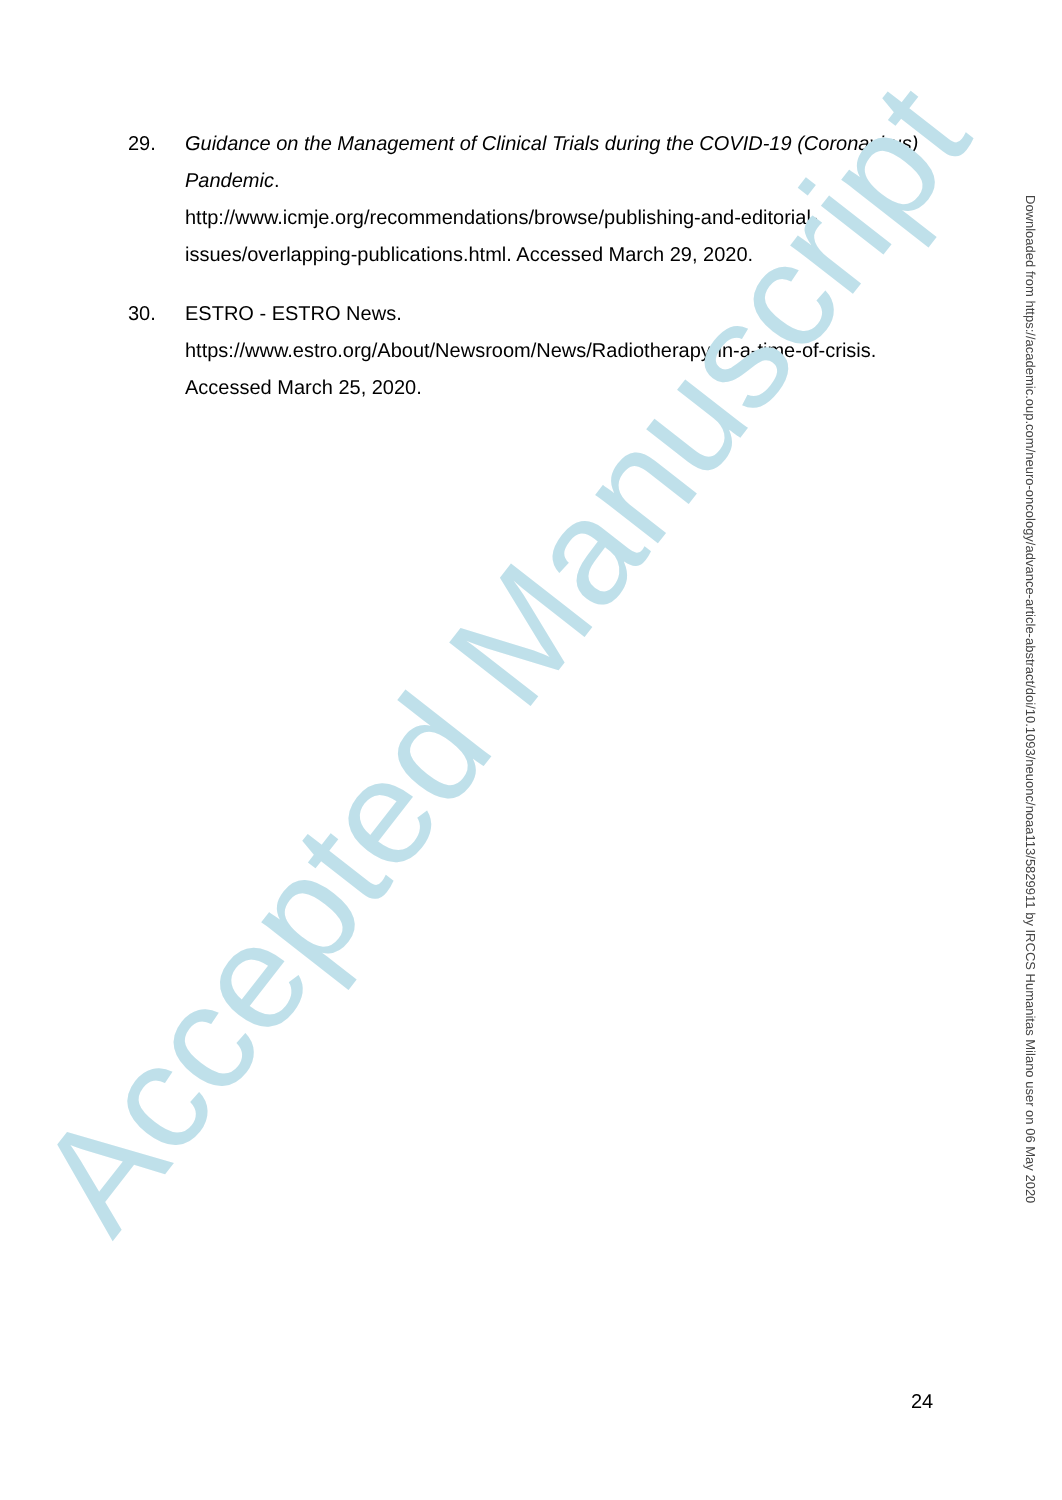29. Guidance on the Management of Clinical Trials during the COVID-19 (Coronavirus) Pandemic.
http://www.icmje.org/recommendations/browse/publishing-and-editorial-issues/overlapping-publications.html. Accessed March 29, 2020.
30. ESTRO - ESTRO News.
https://www.estro.org/About/Newsroom/News/Radiotherapy-in-a-time-of-crisis. Accessed March 25, 2020.
Accepted Manuscript
Downloaded from https://academic.oup.com/neuro-oncology/advance-article-abstract/doi/10.1093/neuonc/noaa113/5829911 by IRCCS Humanitas Milano user on 06 May 2020
24